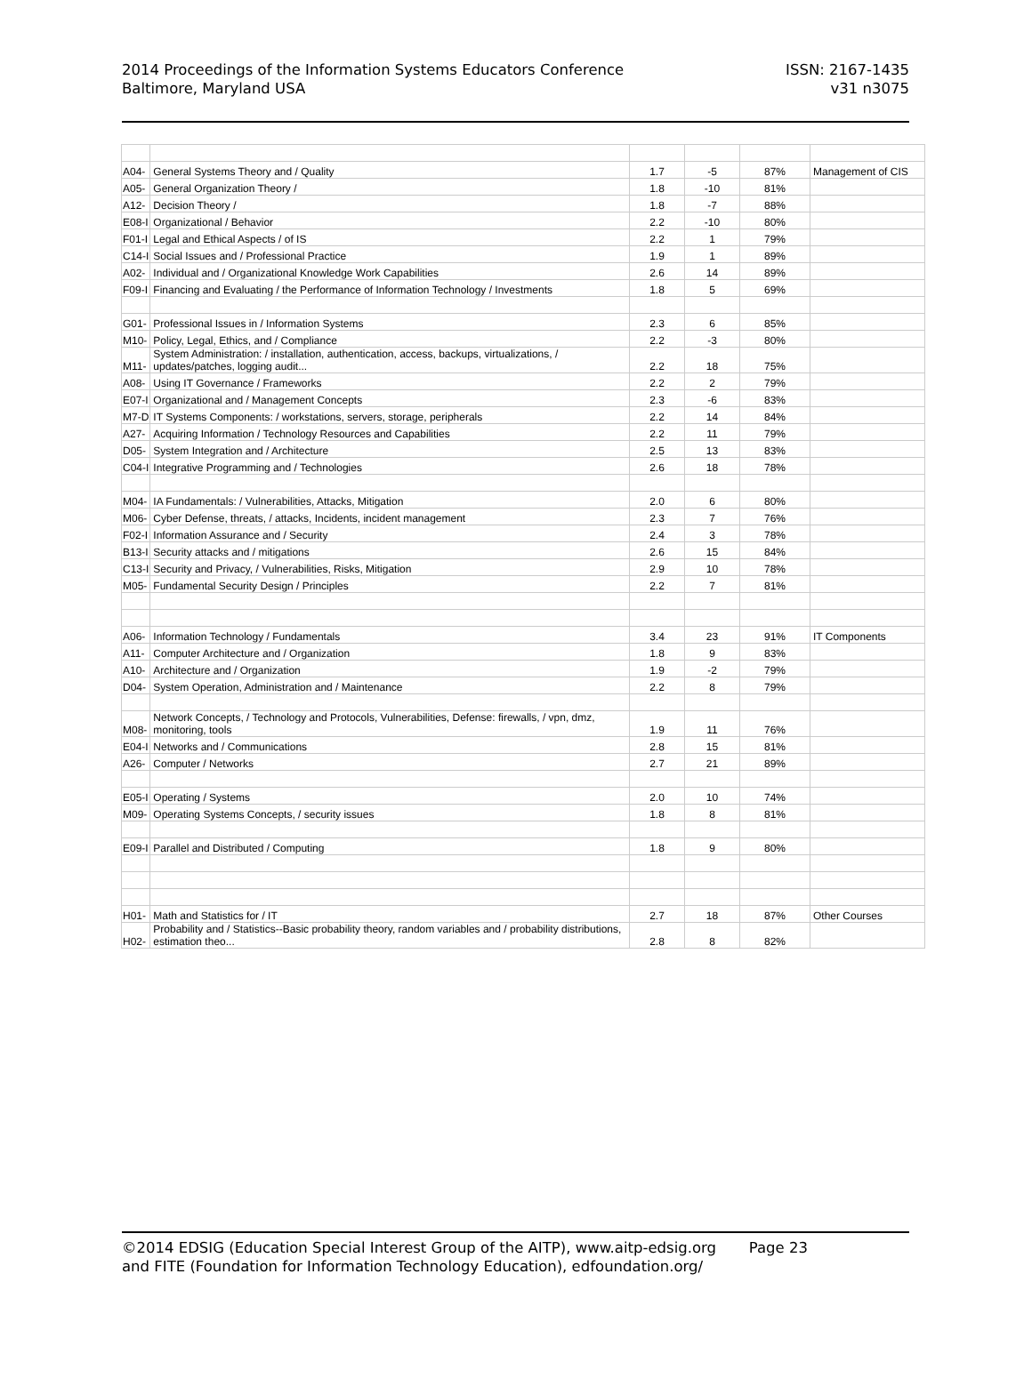2014 Proceedings of the Information Systems Educators Conference
Baltimore, Maryland USA
ISSN: 2167-1435
v31 n3075
| A04- | General Systems Theory and / Quality | 1.7 | -5 | 87% | Management of CIS |
| A05- | General Organization Theory / | 1.8 | -10 | 81% | |
| A12- | Decision Theory / | 1.8 | -7 | 88% | |
| E08-I | Organizational / Behavior | 2.2 | -10 | 80% | |
| F01-I | Legal and Ethical Aspects / of IS | 2.2 | 1 | 79% | |
| C14-I | Social Issues and / Professional Practice | 1.9 | 1 | 89% | |
| A02- | Individual and / Organizational Knowledge Work Capabilities | 2.6 | 14 | 89% | |
| F09-I | Financing and Evaluating / the Performance of Information Technology / Investments | 1.8 | 5 | 69% | |
| G01- | Professional Issues in / Information Systems | 2.3 | 6 | 85% | |
| M10- | Policy, Legal, Ethics, and / Compliance | 2.2 | -3 | 80% | |
| M11- | System Administration: / installation, authentication, access, backups, virtualizations, / updates/patches, logging audit... | 2.2 | 18 | 75% | |
| A08- | Using IT Governance / Frameworks | 2.2 | 2 | 79% | |
| E07-I | Organizational and / Management Concepts | 2.3 | -6 | 83% | |
| M7-D | IT Systems Components: / workstations, servers, storage, peripherals | 2.2 | 14 | 84% | |
| A27- | Acquiring Information / Technology Resources and Capabilities | 2.2 | 11 | 79% | |
| D05- | System Integration and / Architecture | 2.5 | 13 | 83% | |
| C04-I | Integrative Programming and / Technologies | 2.6 | 18 | 78% | |
| M04- | IA Fundamentals: / Vulnerabilities, Attacks, Mitigation | 2.0 | 6 | 80% | |
| M06- | Cyber Defense, threats, / attacks, Incidents, incident management | 2.3 | 7 | 76% | |
| F02-I | Information Assurance and / Security | 2.4 | 3 | 78% | |
| B13-I | Security attacks and / mitigations | 2.6 | 15 | 84% | |
| C13-I | Security and Privacy, / Vulnerabilities, Risks, Mitigation | 2.9 | 10 | 78% | |
| M05- | Fundamental Security Design / Principles | 2.2 | 7 | 81% | |
| A06- | Information Technology / Fundamentals | 3.4 | 23 | 91% | IT Components |
| A11- | Computer Architecture and / Organization | 1.8 | 9 | 83% | |
| A10- | Architecture and / Organization | 1.9 | -2 | 79% | |
| D04- | System Operation, Administration and / Maintenance | 2.2 | 8 | 79% | |
| M08- | Network Concepts, / Technology and Protocols, Vulnerabilities, Defense: firewalls, / vpn, dmz, monitoring, tools | 1.9 | 11 | 76% | |
| E04-I | Networks and / Communications | 2.8 | 15 | 81% | |
| A26- | Computer / Networks | 2.7 | 21 | 89% | |
| E05-I | Operating / Systems | 2.0 | 10 | 74% | |
| M09- | Operating Systems Concepts, / security issues | 1.8 | 8 | 81% | |
| E09-I | Parallel and Distributed / Computing | 1.8 | 9 | 80% | |
| H01- | Math and Statistics for / IT | 2.7 | 18 | 87% | Other Courses |
| H02- | Probability and / Statistics--Basic probability theory, random variables and / probability distributions, estimation theo... | 2.8 | 8 | 82% | |
©2014 EDSIG (Education Special Interest Group of the AITP), www.aitp-edsig.org Page 23
and FITE (Foundation for Information Technology Education), edfoundation.org/